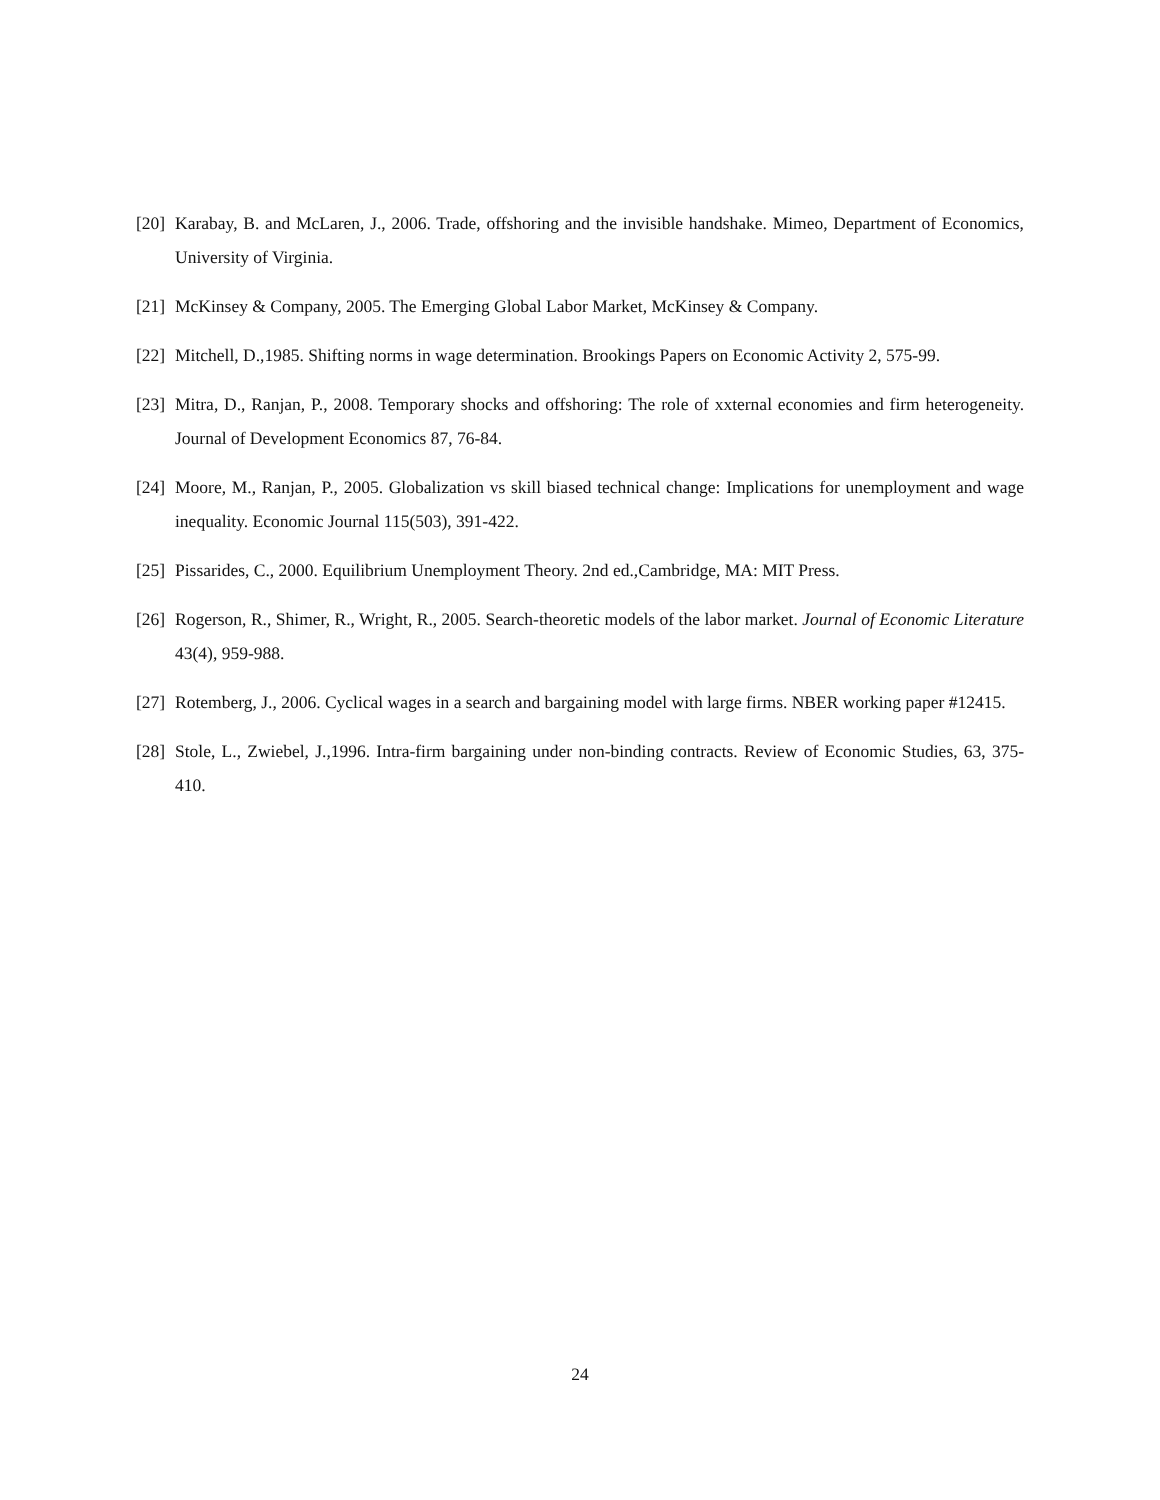[20] Karabay, B. and McLaren, J., 2006. Trade, offshoring and the invisible handshake. Mimeo, Department of Economics, University of Virginia.
[21] McKinsey & Company, 2005. The Emerging Global Labor Market, McKinsey & Company.
[22] Mitchell, D.,1985. Shifting norms in wage determination. Brookings Papers on Economic Activity 2, 575-99.
[23] Mitra, D., Ranjan, P., 2008. Temporary shocks and offshoring: The role of xxternal economies and firm heterogeneity. Journal of Development Economics 87, 76-84.
[24] Moore, M., Ranjan, P., 2005. Globalization vs skill biased technical change: Implications for unemployment and wage inequality. Economic Journal 115(503), 391-422.
[25] Pissarides, C., 2000. Equilibrium Unemployment Theory. 2nd ed.,Cambridge, MA: MIT Press.
[26] Rogerson, R., Shimer, R., Wright, R., 2005. Search-theoretic models of the labor market. Journal of Economic Literature 43(4), 959-988.
[27] Rotemberg, J., 2006. Cyclical wages in a search and bargaining model with large firms. NBER working paper #12415.
[28] Stole, L., Zwiebel, J.,1996. Intra-firm bargaining under non-binding contracts. Review of Economic Studies, 63, 375-410.
24